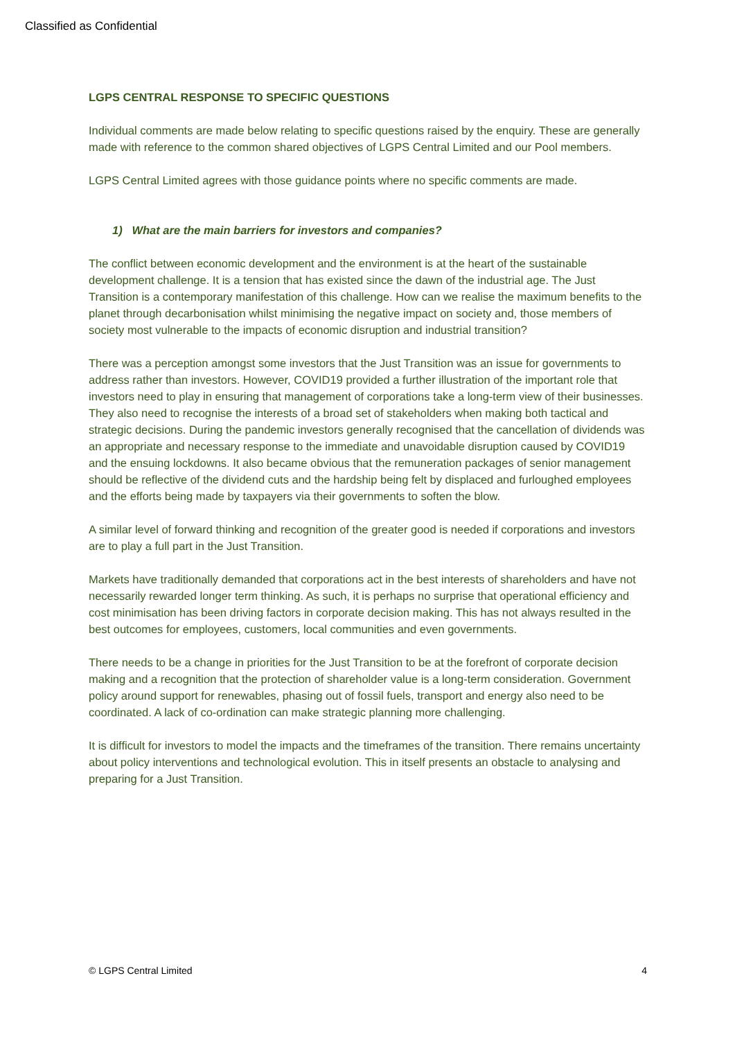Classified as Confidential
LGPS CENTRAL RESPONSE TO SPECIFIC QUESTIONS
Individual comments are made below relating to specific questions raised by the enquiry. These are generally made with reference to the common shared objectives of LGPS Central Limited and our Pool members.
LGPS Central Limited agrees with those guidance points where no specific comments are made.
1) What are the main barriers for investors and companies?
The conflict between economic development and the environment is at the heart of the sustainable development challenge. It is a tension that has existed since the dawn of the industrial age. The Just Transition is a contemporary manifestation of this challenge. How can we realise the maximum benefits to the planet through decarbonisation whilst minimising the negative impact on society and, those members of society most vulnerable to the impacts of economic disruption and industrial transition?
There was a perception amongst some investors that the Just Transition was an issue for governments to address rather than investors. However, COVID19 provided a further illustration of the important role that investors need to play in ensuring that management of corporations take a long-term view of their businesses. They also need to recognise the interests of a broad set of stakeholders when making both tactical and strategic decisions. During the pandemic investors generally recognised that the cancellation of dividends was an appropriate and necessary response to the immediate and unavoidable disruption caused by COVID19 and the ensuing lockdowns. It also became obvious that the remuneration packages of senior management should be reflective of the dividend cuts and the hardship being felt by displaced and furloughed employees and the efforts being made by taxpayers via their governments to soften the blow.
A similar level of forward thinking and recognition of the greater good is needed if corporations and investors are to play a full part in the Just Transition.
Markets have traditionally demanded that corporations act in the best interests of shareholders and have not necessarily rewarded longer term thinking. As such, it is perhaps no surprise that operational efficiency and cost minimisation has been driving factors in corporate decision making. This has not always resulted in the best outcomes for employees, customers, local communities and even governments.
There needs to be a change in priorities for the Just Transition to be at the forefront of corporate decision making and a recognition that the protection of shareholder value is a long-term consideration. Government policy around support for renewables, phasing out of fossil fuels, transport and energy also need to be coordinated. A lack of co-ordination can make strategic planning more challenging.
It is difficult for investors to model the impacts and the timeframes of the transition. There remains uncertainty about policy interventions and technological evolution. This in itself presents an obstacle to analysing and preparing for a Just Transition.
© LGPS Central Limited 4